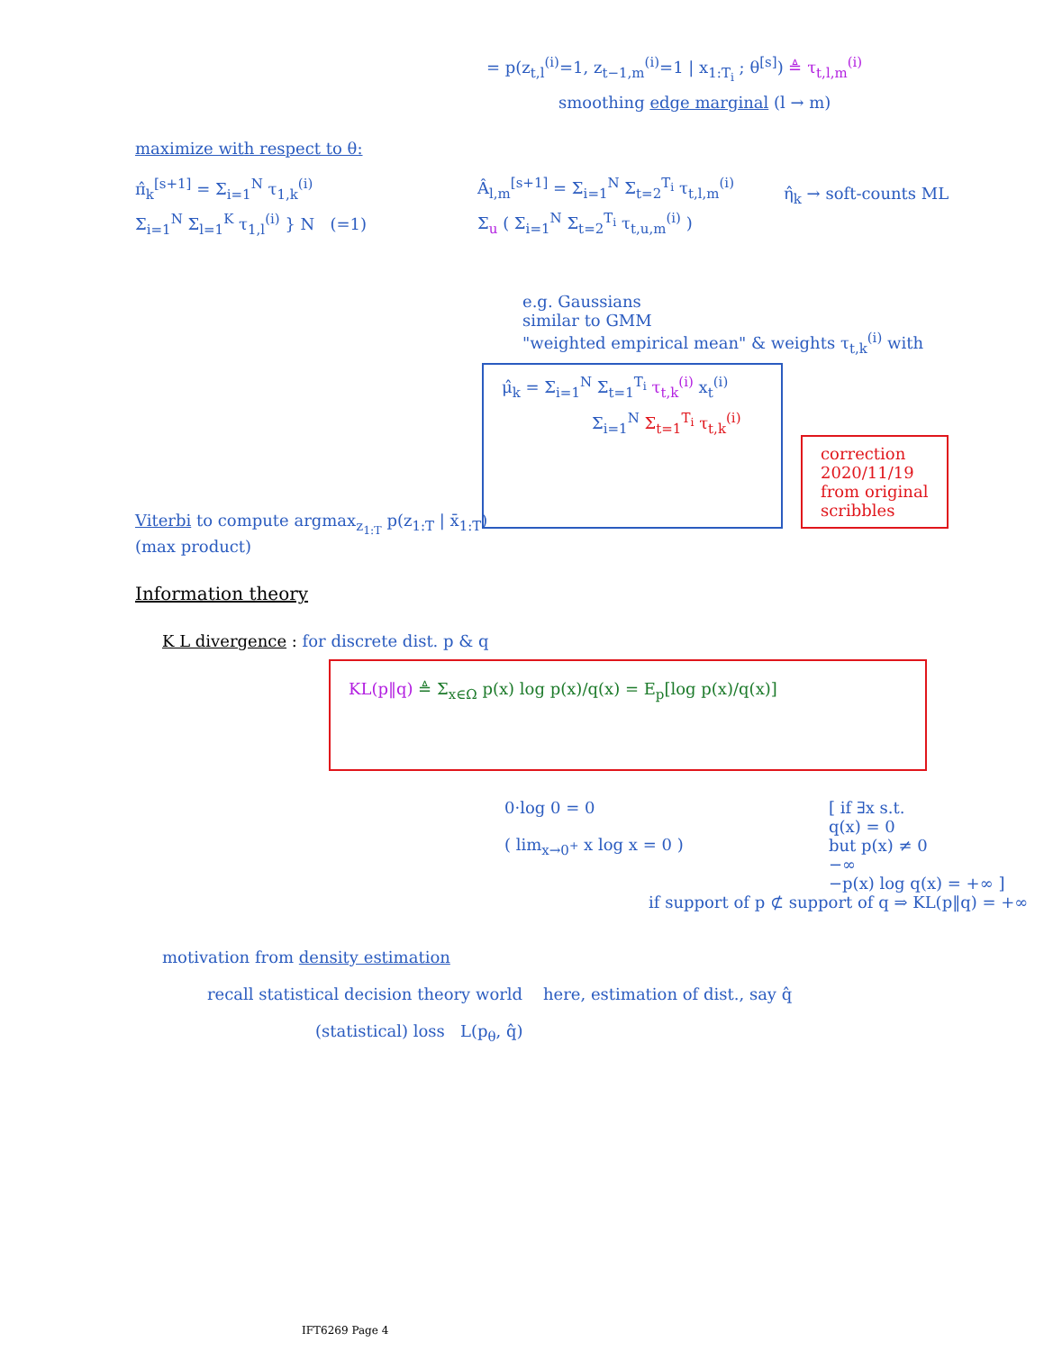= p(z<sub>t,l</sub><sup>(i)</sup>=1, z<sub>t−1,m</sub><sup>(i)</sup>=1 | x<sub>1:T<sub>i</sub></sub> ; θ<sup>[s]</sup>) ≜ τ<sub>t,l,m</sub><sup>(i)</sup>
smoothing edge marginal (l → m)
maximize with respect to θ:
π̂<sub>k</sub><sup>[s+1]</sup> = Σ<sub>i=1</sub><sup>N</sup> τ<sub>1,k</sub><sup>(i)</sup>
Σ<sub>i=1</sub><sup>N</sup> Σ<sub>l=1</sub><sup>K</sup> τ<sub>1,l</sub><sup>(i)</sup> } N (=1)
Â<sub>l,m</sub><sup>[s+1]</sup> = Σ<sub>i=1</sub><sup>N</sup> Σ<sub>t=2</sub><sup>T<sub>i</sub></sup> τ<sub>t,l,m</sub><sup>(i)</sup>
Σ<sub>u</sub> ( Σ<sub>i=1</sub><sup>N</sup> Σ<sub>t=2</sub><sup>T<sub>i</sub></sup> τ<sub>t,u,m</sub><sup>(i)</sup> )
η̂<sub>k</sub> → soft-counts ML
e.g. Gaussians
similar to GMM
"weighted empirical mean" & weights τ<sub>t,k</sub><sup>(i)</sup> with
μ̂<sub>k</sub> = Σ<sub>i=1</sub><sup>N</sup> Σ<sub>t=1</sub><sup>T<sub>i</sub></sup> τ<sub>t,k</sub><sup>(i)</sup> x<sub>t</sub><sup>(i)</sup>
Σ<sub>i=1</sub><sup>N</sup> Σ<sub>t=1</sub><sup>T<sub>i</sub></sup> τ<sub>t,k</sub><sup>(i)</sup>
correction
2020/11/19
from original
scribbles
Viterbi to compute argmax<sub>z<sub>1:T</sub></sub> p(z<sub>1:T</sub> | x̄<sub>1:T</sub>)
(max product)
Information theory
K L divergence : for discrete dist. p & q
KL(p‖q) ≜ Σ<sub>x∈Ω</sub> p(x) log p(x)/q(x) = E<sub>p</sub>[log p(x)/q(x)]
0·log 0 = 0
( lim<sub>x→0<sup>+</sup></sub> x log x = 0 )
[ if ∃x s.t.
q(x) = 0
but p(x) ≠ 0
−∞
−p(x) log q(x) = +∞ ]
if support of p ⊄ support of q ⇒ KL(p‖q) = +∞
motivation from density estimation
recall statistical decision theory world here, estimation of dist., say q̂
(statistical) loss L(p<sub>θ</sub>, q̂)
IFT6269 Page 4